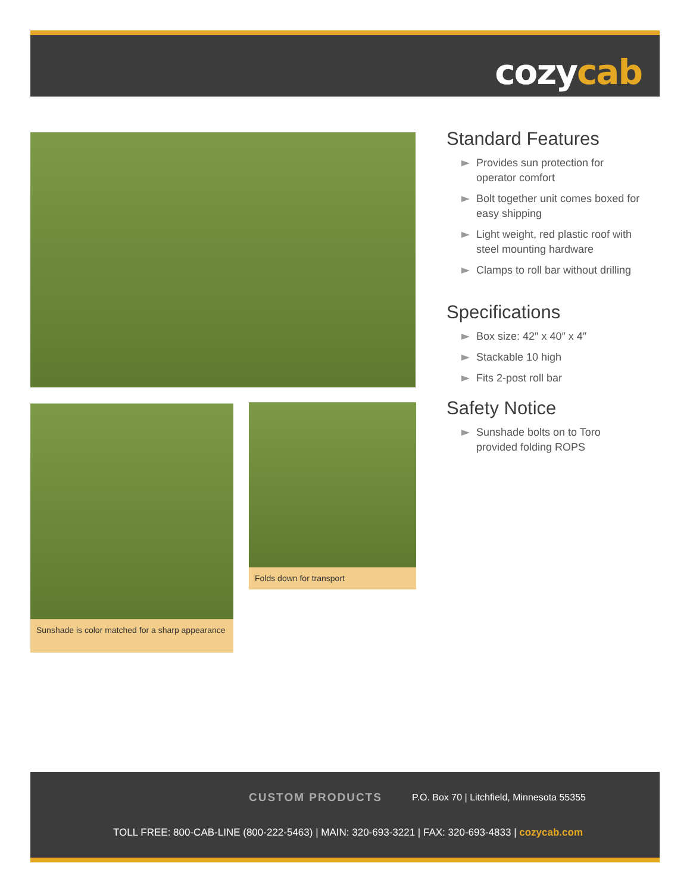cozycab
Sunshade is color matched for a sharp appearance
Folds down for transport
Standard Features
Provides sun protection for operator comfort
Bolt together unit comes boxed for easy shipping
Light weight, red plastic roof with steel mounting hardware
Clamps to roll bar without drilling
Specifications
Box size: 42″ x 40″ x 4″
Stackable 10 high
Fits 2-post roll bar
Safety Notice
Sunshade bolts on to Toro provided folding ROPS
CUSTOM PRODUCTS P.O. Box 70 | Litchfield, Minnesota 55355
TOLL FREE: 800-CAB-LINE (800-222-5463) | MAIN: 320-693-3221 | FAX: 320-693-4833 | cozycab.com